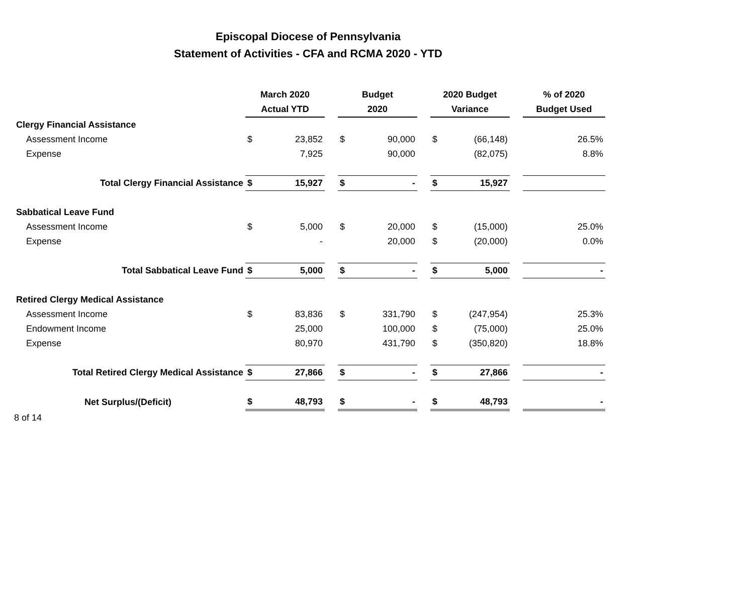Episcopal Diocese of Pennsylvania
Statement of Activities - CFA and RCMA 2020 - YTD
| | March 2020 | | | Budget | | | 2020 Budget | | | % of 2020 |
| --- | --- | --- | --- | --- | --- | --- | --- | --- | --- | --- |
| | Actual YTD | | | 2020 | | | Variance | | | Budget Used |
| Clergy Financial Assistance | | | | | | | | | | |
| Assessment Income | $ | 23,852 | | $ | 90,000 | | $ | (66,148) | | 26.5% |
| Expense | | 7,925 | | | 90,000 | | | (82,075) | | 8.8% |
| Total Clergy Financial Assistance | $ | 15,927 | | $ | - | | $ | 15,927 | | |
| Sabbatical Leave Fund | | | | | | | | | | |
| Assessment Income | $ | 5,000 | | $ | 20,000 | | $ | (15,000) | | 25.0% |
| Expense | | - | | | 20,000 | | $ | (20,000) | | 0.0% |
| Total Sabbatical Leave Fund | $ | 5,000 | | $ | - | | $ | 5,000 | | - |
| Retired Clergy Medical Assistance | | | | | | | | | | |
| Assessment Income | $ | 83,836 | | $ | 331,790 | | $ | (247,954) | | 25.3% |
| Endowment Income | | 25,000 | | | 100,000 | | $ | (75,000) | | 25.0% |
| Expense | | 80,970 | | | 431,790 | | $ | (350,820) | | 18.8% |
| Total Retired Clergy Medical Assistance | $ | 27,866 | | $ | - | | $ | 27,866 | | - |
| Net Surplus/(Deficit) | $ | 48,793 | | $ | - | | $ | 48,793 | | - |
| 8 of 14 | | | | | | | | | | |